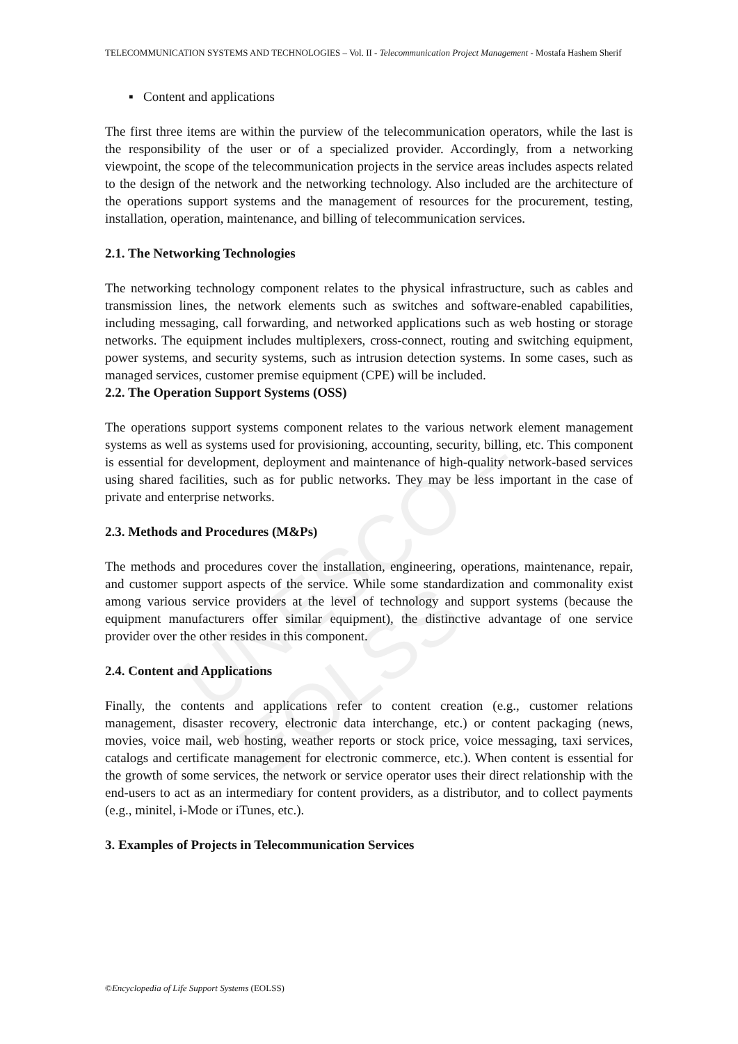UNESCO – EOLSS
TELECOMMUNICATION SYSTEMS AND TECHNOLOGIES – Vol. II - Telecommunication Project Management - Mostafa Hashem Sherif
▪ Content and applications
The first three items are within the purview of the telecommunication operators, while the last is the responsibility of the user or of a specialized provider. Accordingly, from a networking viewpoint, the scope of the telecommunication projects in the service areas includes aspects related to the design of the network and the networking technology. Also included are the architecture of the operations support systems and the management of resources for the procurement, testing, installation, operation, maintenance, and billing of telecommunication services.
2.1. The Networking Technologies
The networking technology component relates to the physical infrastructure, such as cables and transmission lines, the network elements such as switches and software-enabled capabilities, including messaging, call forwarding, and networked applications such as web hosting or storage networks. The equipment includes multiplexers, cross-connect, routing and switching equipment, power systems, and security systems, such as intrusion detection systems. In some cases, such as managed services, customer premise equipment (CPE) will be included.
2.2. The Operation Support Systems (OSS)
The operations support systems component relates to the various network element management systems as well as systems used for provisioning, accounting, security, billing, etc. This component is essential for development, deployment and maintenance of high-quality network-based services using shared facilities, such as for public networks. They may be less important in the case of private and enterprise networks.
2.3. Methods and Procedures (M&Ps)
The methods and procedures cover the installation, engineering, operations, maintenance, repair, and customer support aspects of the service. While some standardization and commonality exist among various service providers at the level of technology and support systems (because the equipment manufacturers offer similar equipment), the distinctive advantage of one service provider over the other resides in this component.
2.4. Content and Applications
Finally, the contents and applications refer to content creation (e.g., customer relations management, disaster recovery, electronic data interchange, etc.) or content packaging (news, movies, voice mail, web hosting, weather reports or stock price, voice messaging, taxi services, catalogs and certificate management for electronic commerce, etc.). When content is essential for the growth of some services, the network or service operator uses their direct relationship with the end-users to act as an intermediary for content providers, as a distributor, and to collect payments (e.g., minitel, i-Mode or iTunes, etc.).
3. Examples of Projects in Telecommunication Services
©Encyclopedia of Life Support Systems (EOLSS)